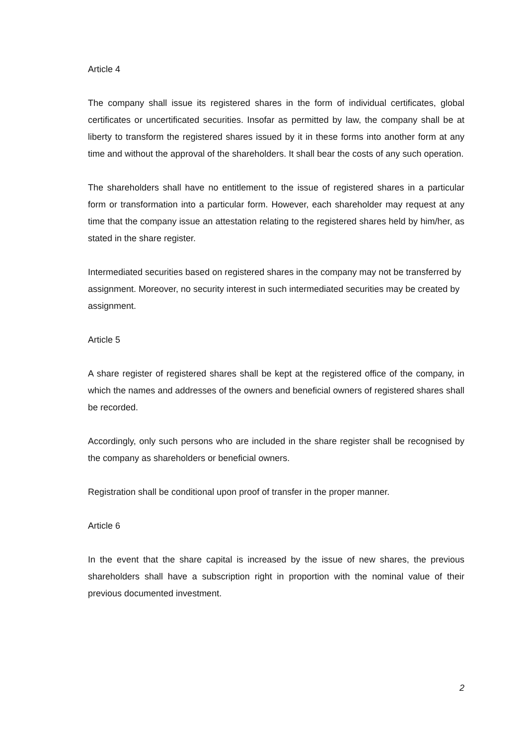Article 4
The company shall issue its registered shares in the form of individual certificates, global certificates or uncertificated securities. Insofar as permitted by law, the company shall be at liberty to transform the registered shares issued by it in these forms into another form at any time and without the approval of the shareholders. It shall bear the costs of any such operation.
The shareholders shall have no entitlement to the issue of registered shares in a particular form or transformation into a particular form. However, each shareholder may request at any time that the company issue an attestation relating to the registered shares held by him/her, as stated in the share register.
Intermediated securities based on registered shares in the company may not be transferred by assignment. Moreover, no security interest in such intermediated securities may be created by assignment.
Article 5
A share register of registered shares shall be kept at the registered office of the company, in which the names and addresses of the owners and beneficial owners of registered shares shall be recorded.
Accordingly, only such persons who are included in the share register shall be recognised by the company as shareholders or beneficial owners.
Registration shall be conditional upon proof of transfer in the proper manner.
Article 6
In the event that the share capital is increased by the issue of new shares, the previous shareholders shall have a subscription right in proportion with the nominal value of their previous documented investment.
2